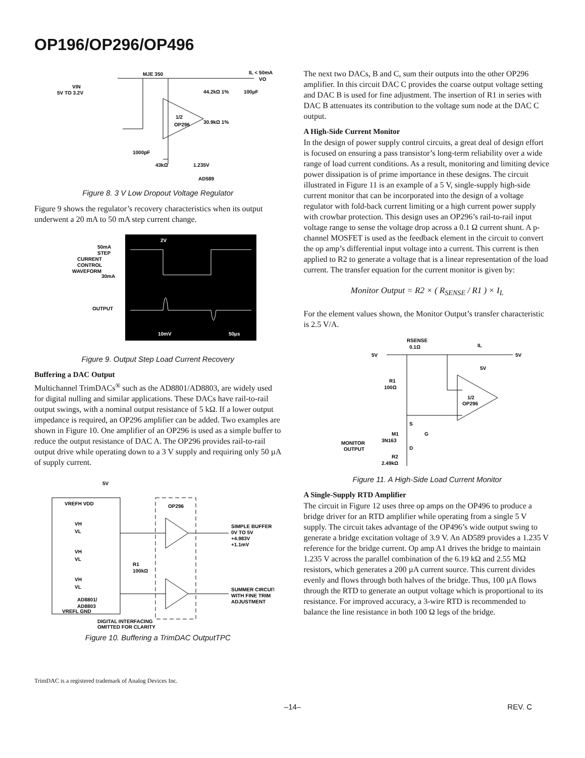OP196/OP296/OP496
MJE 350
IL < 50mA
VO
VIN
5V TO 3.2V
1/2
OP296
44.2kΩ 1%
30.9kΩ 1%
100µF
1000pF
43kΩ
1.235V
AD589
Figure 8. 3 V Low Dropout Voltage Regulator
Figure 9 shows the regulator’s recovery characteristics when its output underwent a 20 mA to 50 mA step current change.
STEP
50mA
CURRENT
CONTROL
WAVEFORM
30mA
OUTPUT
2V
10mV
50µs
Figure 9. Output Step Load Current Recovery
Buffering a DAC Output
Multichannel TrimDACs<sup>®</sup> such as the AD8801/AD8803, are widely used for digital nulling and similar applications. These DACs have rail-to-rail output swings, with a nominal output resistance of 5 kΩ. If a lower output impedance is required, an OP296 amplifier can be added. Two examples are shown in Figure 10. One amplifier of an OP296 is used as a simple buffer to reduce the output resistance of DAC A. The OP296 provides rail-to-rail output drive while operating down to a 3 V supply and requiring only 50 µA of supply current.
5V
VREFH VDD
OP296
VH
VL
VH
VL
VH
VL
R1
100kΩ
SIMPLE BUFFER
0V TO 5V
+4.983V
+1.1mV
SUMMER CIRCUIT
WITH FINE TRIM
ADJUSTMENT
AD8801/
AD8803
VREFL GND
DIGITAL INTERFACING
OMITTED FOR CLARITY
Figure 10. Buffering a TrimDAC OutputTPC
The next two DACs, B and C, sum their outputs into the other OP296 amplifier. In this circuit DAC C provides the coarse output voltage setting and DAC B is used for fine adjustment. The insertion of R1 in series with DAC B attenuates its contribution to the voltage sum node at the DAC C output.
A High-Side Current Monitor
In the design of power supply control circuits, a great deal of design effort is focused on ensuring a pass transistor’s long-term reliability over a wide range of load current conditions. As a result, monitoring and limiting device power dissipation is of prime importance in these designs. The circuit illustrated in Figure 11 is an example of a 5 V, single-supply high-side current monitor that can be incorporated into the design of a voltage regulator with fold-back current limiting or a high current power supply with crowbar protection. This design uses an OP296’s rail-to-rail input voltage range to sense the voltage drop across a 0.1 Ω current shunt. A p-channel MOSFET is used as the feedback element in the circuit to convert the op amp’s differential input voltage into a current. This current is then applied to R2 to generate a voltage that is a linear representation of the load current. The transfer equation for the current monitor is given by:
Monitor Output = R2 × ( R<sub>SENSE</sub> / R1 ) × I<sub>L</sub>
For the element values shown, the Monitor Output’s transfer characteristic is 2.5 V/A.
RSENSE
0.1Ω
IL
5V
5V
5V
R1
100Ω
1/2
OP296
S
M1
3N163
G
D
MONITOR
OUTPUT
R2
2.49kΩ
Figure 11. A High-Side Load Current Monitor
A Single-Supply RTD Amplifier
The circuit in Figure 12 uses three op amps on the OP496 to produce a bridge driver for an RTD amplifier while operating from a single 5 V supply. The circuit takes advantage of the OP496’s wide output swing to generate a bridge excitation voltage of 3.9 V. An AD589 provides a 1.235 V reference for the bridge current. Op amp A1 drives the bridge to maintain 1.235 V across the parallel combination of the 6.19 kΩ and 2.55 MΩ resistors, which generates a 200 µA current source. This current divides evenly and flows through both halves of the bridge. Thus, 100 µA flows through the RTD to generate an output voltage which is proportional to its resistance. For improved accuracy, a 3-wire RTD is recommended to balance the line resistance in both 100 Ω legs of the bridge.
TrimDAC is a registered trademark of Analog Devices Inc.
–14– REV. C